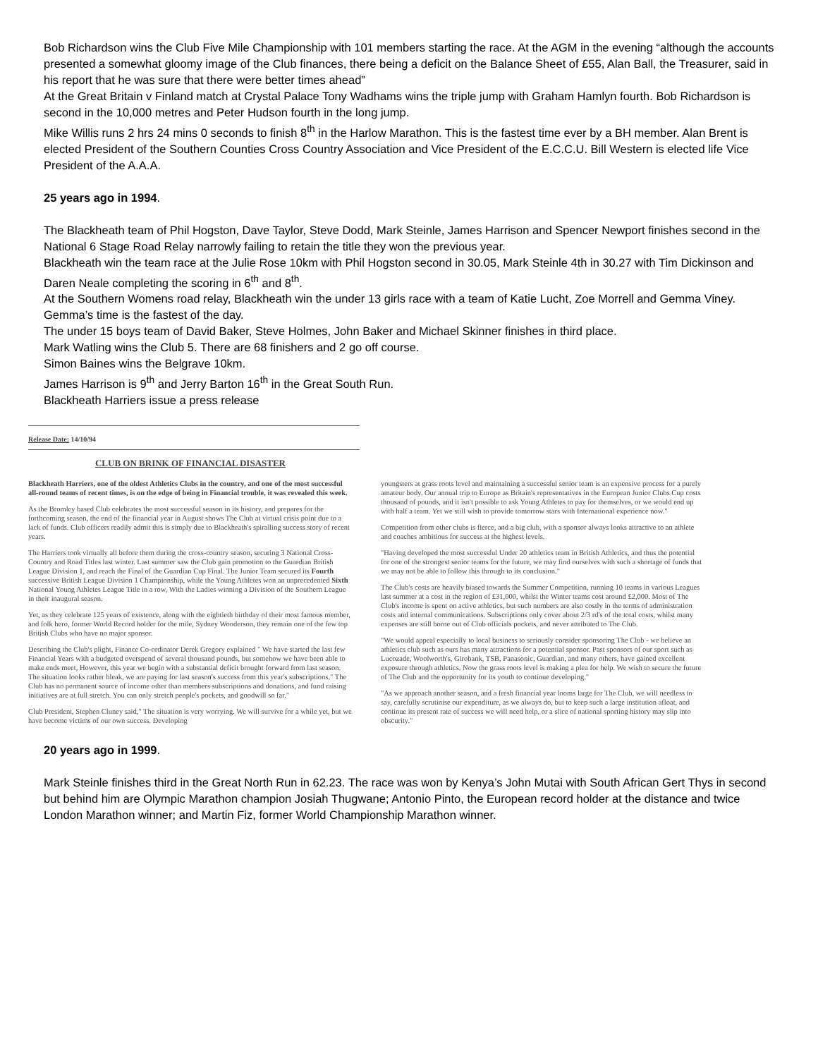Bob Richardson wins the Club Five Mile Championship with 101 members starting the race. At the AGM in the evening “although the accounts presented a somewhat gloomy image of the Club finances, there being a deficit on the Balance Sheet of £55, Alan Ball, the Treasurer, said in his report that he was sure that there were better times ahead”
At the Great Britain v Finland match at Crystal Palace Tony Wadhams wins the triple jump with Graham Hamlyn fourth. Bob Richardson is second in the 10,000 metres and Peter Hudson fourth in the long jump.
Mike Willis runs 2 hrs 24 mins 0 seconds to finish 8<sup>th</sup> in the Harlow Marathon. This is the fastest time ever by a BH member. Alan Brent is elected President of the Southern Counties Cross Country Association and Vice President of the E.C.C.U. Bill Western is elected life Vice President of the A.A.A.
25 years ago in 1994.
The Blackheath team of Phil Hogston, Dave Taylor, Steve Dodd, Mark Steinle, James Harrison and Spencer Newport finishes second in the National 6 Stage Road Relay narrowly failing to retain the title they won the previous year.
Blackheath win the team race at the Julie Rose 10km with Phil Hogston second in 30.05, Mark Steinle 4th in 30.27 with Tim Dickinson and Daren Neale completing the scoring in 6<sup>th</sup> and 8<sup>th</sup>.
At the Southern Womens road relay, Blackheath win the under 13 girls race with a team of Katie Lucht, Zoe Morrell and Gemma Viney. Gemma’s time is the fastest of the day.
The under 15 boys team of David Baker, Steve Holmes, John Baker and Michael Skinner finishes in third place.
Mark Watling wins the Club 5. There are 68 finishers and 2 go off course.
Simon Baines wins the Belgrave 10km.
James Harrison is 9<sup>th</sup> and Jerry Barton 16<sup>th</sup> in the Great South Run.
Blackheath Harriers issue a press release
Release Date: 14/10/94
CLUB ON BRINK OF FINANCIAL DISASTER
Blackheath Harriers, one of the oldest Athletics Clubs in the country, and one of the most successful all-round teams of recent times, is on the edge of being in Financial trouble, it was revealed this week.
As the Bromley based Club celebrates the most successful season in its history, and prepares for the forthcoming season, the end of the financial year in August shows The Club at virtual crisis point due to a lack of funds. Club officers readily admit this is simply due to Blackheath's spiralling success story of recent years.
The Harriers took virtually all before them during the cross-country season, securing 3 National Cross-Country and Road Titles last winter. Last summer saw the Club gain promotion to the Guardian British League Division 1, and reach the Final of the Guardian Cup Final. The Junior Team secured its Fourth successive British League Division 1 Championship, while the Young Athletes won an unprecedented Sixth National Young Athletes League Title in a row, With the Ladies winning a Division of the Southern League in their inaugural season.
Yet, as they celebrate 125 years of existence, along with the eightieth birthday of their most famous member, and folk hero, former World Record holder for the mile, Sydney Wooderson, they remain one of the few top British Clubs who have no major sponsor.
Describing the Club's plight, Finance Co-ordinator Derek Gregory explained " We have started the last few Financial Years with a budgeted overspend of several thousand pounds, but somehow we have been able to make ends meet, However, this year we begin with a substantial deficit brought forward from last season. The situation looks rather bleak, we are paying for last season's success from this year's subscriptions." The Club has no permanent source of income other than members subscriptions and donations, and fund raising initiatives are at full stretch. You can only stretch people's pockets, and goodwill so far."
Club President, Stephen Cluney said," The situation is very worrying. We will survive for a while yet, but we have become victims of our own success. Developing
youngsters at grass roots level and maintaining a successful senior team is an expensive process for a purely amateur body. Our annual trip to Europe as Britain's representatives in the European Junior Clubs Cup costs thousand of pounds, and it isn't possible to ask Young Athletes to pay for themselves, or we would end up with half a team. Yet we still wish to provide tomorrow stars with International experience now."
Competition from other clubs is fierce, and a big club, with a sponsor always looks attractive to an athlete and coaches ambitious for success at the highest levels.
"Having developed the most successful Under 20 athletics team in British Athletics, and thus the potential for one of the strongest senior teams for the future, we may find ourselves with such a shortage of funds that we may not be able to follow this through to its conclusion."
The Club's costs are heavily biased towards the Summer Competition, running 10 teams in various Leagues last summer at a cost in the region of £31,000, whilst the Winter teams cost around £2,000. Most of The Club's income is spent on active athletics, but such numbers are also costly in the terms of administration costs and internal communications. Subscriptions only cover about 2/3 rd's of the total costs, whilst many expenses are still borne out of Club officials pockets, and never attributed to The Club.
"We would appeal especially to local business to seriously consider sponsoring The Club - we believe an athletics club such as ours has many attractions for a potential sponsor. Past sponsors of our sport such as Lucozade, Woolworth's, Girobank, TSB, Panasonic, Guardian, and many others, have gained excellent exposure through athletics. Now the grass roots level is making a plea for help. We wish to secure the future of The Club and the opportunity for its youth to continue developing."
"As we approach another season, and a fresh financial year looms large for The Club, we will needless to say, carefully scrutinise our expenditure, as we always do, but to keep such a large institution afloat, and continue its present rate of success we will need help, or a slice of national sporting history may slip into obscurity."
20 years ago in 1999.
Mark Steinle finishes third in the Great North Run in 62.23. The race was won by Kenya’s John Mutai with South African Gert Thys in second but behind him are Olympic Marathon champion Josiah Thugwane; Antonio Pinto, the European record holder at the distance and twice London Marathon winner; and Martin Fiz, former World Championship Marathon winner.